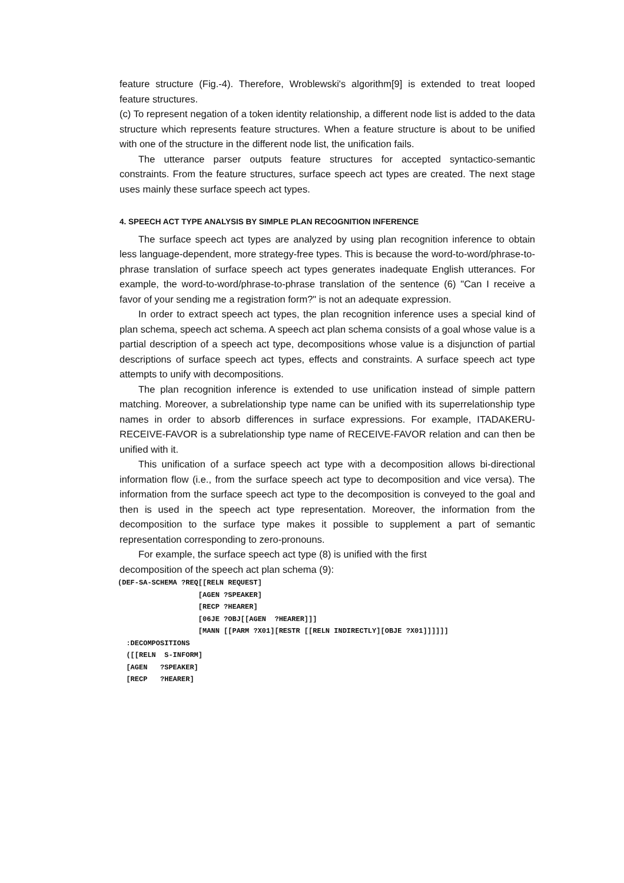feature structure (Fig.-4). Therefore, Wroblewski's algorithm[9] is extended to treat looped feature structures.
(c) To represent negation of a token identity relationship, a different node list is added to the data structure which represents feature structures. When a feature structure is about to be unified with one of the structure in the different node list, the unification fails.
The utterance parser outputs feature structures for accepted syntactico-semantic constraints. From the feature structures, surface speech act types are created. The next stage uses mainly these surface speech act types.
4. SPEECH ACT TYPE ANALYSIS BY SIMPLE PLAN RECOGNITION INFERENCE
The surface speech act types are analyzed by using plan recognition inference to obtain less language-dependent, more strategy-free types. This is because the word-to-word/phrase-to-phrase translation of surface speech act types generates inadequate English utterances. For example, the word-to-word/phrase-to-phrase translation of the sentence (6) "Can I receive a favor of your sending me a registration form?" is not an adequate expression.
In order to extract speech act types, the plan recognition inference uses a special kind of plan schema, speech act schema. A speech act plan schema consists of a goal whose value is a partial description of a speech act type, decompositions whose value is a disjunction of partial descriptions of surface speech act types, effects and constraints. A surface speech act type attempts to unify with decompositions.
The plan recognition inference is extended to use unification instead of simple pattern matching. Moreover, a subrelationship type name can be unified with its superrelationship type names in order to absorb differences in surface expressions. For example, ITADAKERU-RECEIVE-FAVOR is a subrelationship type name of RECEIVE-FAVOR relation and can then be unified with it.
This unification of a surface speech act type with a decomposition allows bi-directional information flow (i.e., from the surface speech act type to decomposition and vice versa). The information from the surface speech act type to the decomposition is conveyed to the goal and then is used in the speech act type representation. Moreover, the information from the decomposition to the surface type makes it possible to supplement a part of semantic representation corresponding to zero-pronouns.
For example, the surface speech act type (8) is unified with the first
decomposition of the speech act plan schema (9):
(DEF-SA-SCHEMA ?REQ[[RELN REQUEST]
                   [AGEN ?SPEAKER]
                   [RECP ?HEARER]
                   [06JE ?OBJ[[AGEN  ?HEARER]]]
                   [MANN [[PARM ?X01][RESTR [[RELN INDIRECTLY][OBJE ?X01]]]]]]
  :DECOMPOSITIONS
  ([[RELN  S-INFORM]
  [AGEN   ?SPEAKER]
  [RECP   ?HEARER]